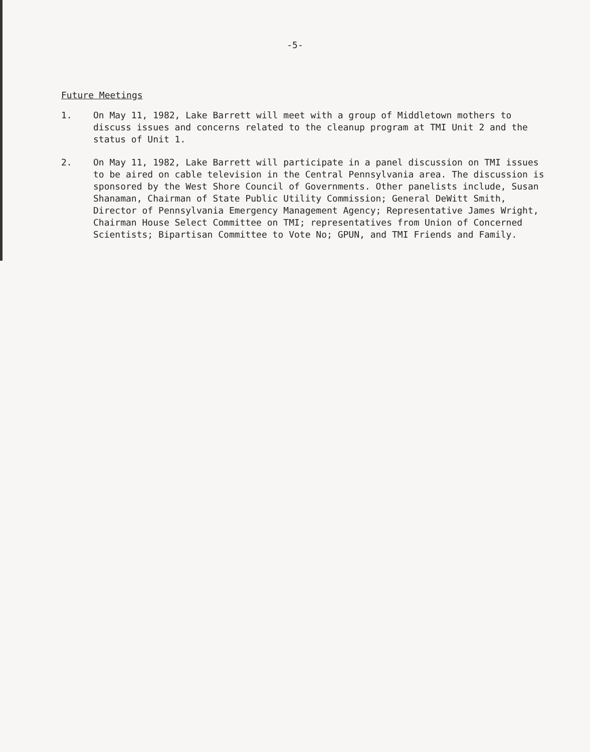-5-
Future Meetings
1. On May 11, 1982, Lake Barrett will meet with a group of Middletown mothers to discuss issues and concerns related to the cleanup program at TMI Unit 2 and the status of Unit 1.
2. On May 11, 1982, Lake Barrett will participate in a panel discussion on TMI issues to be aired on cable television in the Central Pennsylvania area. The discussion is sponsored by the West Shore Council of Governments. Other panelists include, Susan Shanaman, Chairman of State Public Utility Commission; General DeWitt Smith, Director of Pennsylvania Emergency Management Agency; Representative James Wright, Chairman House Select Committee on TMI; representatives from Union of Concerned Scientists; Bipartisan Committee to Vote No; GPUN, and TMI Friends and Family.